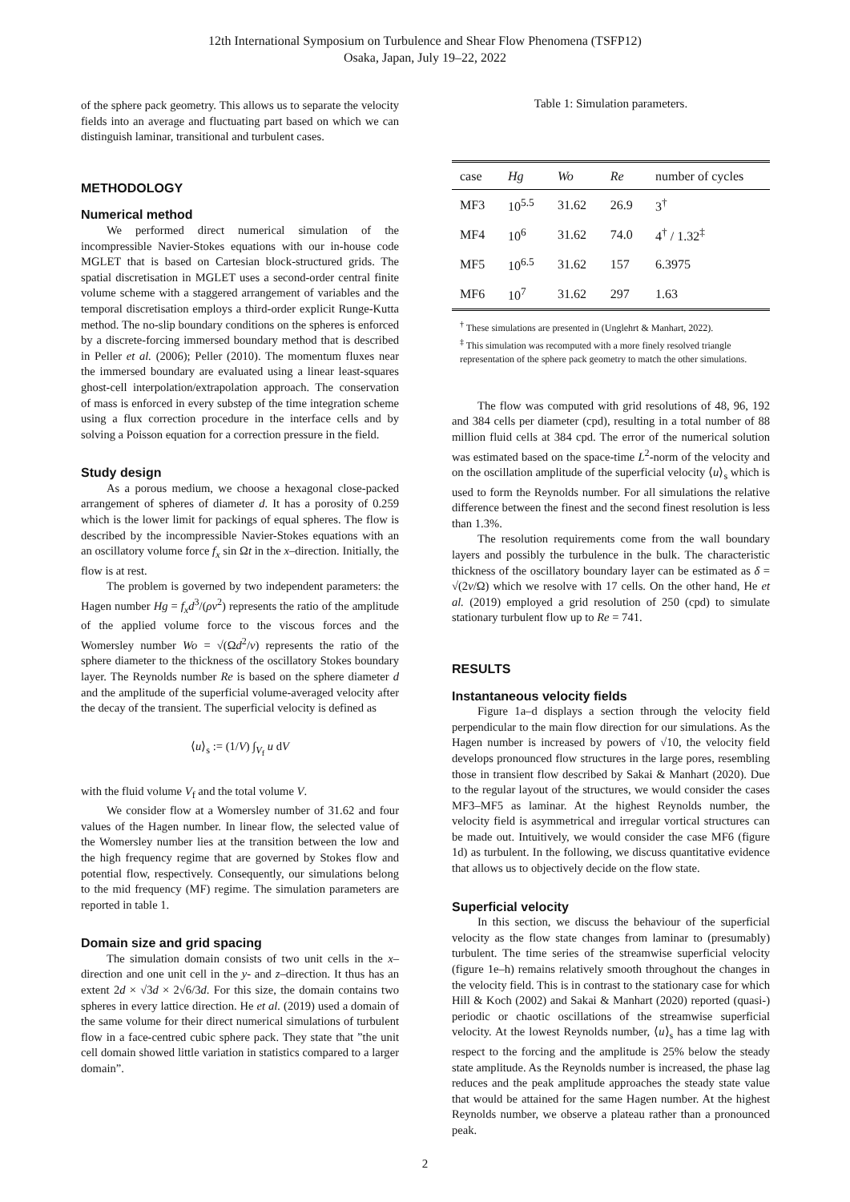12th International Symposium on Turbulence and Shear Flow Phenomena (TSFP12)
Osaka, Japan, July 19–22, 2022
of the sphere pack geometry. This allows us to separate the velocity fields into an average and fluctuating part based on which we can distinguish laminar, transitional and turbulent cases.
METHODOLOGY
Numerical method
We performed direct numerical simulation of the incompressible Navier-Stokes equations with our in-house code MGLET that is based on Cartesian block-structured grids. The spatial discretisation in MGLET uses a second-order central finite volume scheme with a staggered arrangement of variables and the temporal discretisation employs a third-order explicit Runge-Kutta method. The no-slip boundary conditions on the spheres is enforced by a discrete-forcing immersed boundary method that is described in Peller et al. (2006); Peller (2010). The momentum fluxes near the immersed boundary are evaluated using a linear least-squares ghost-cell interpolation/extrapolation approach. The conservation of mass is enforced in every substep of the time integration scheme using a flux correction procedure in the interface cells and by solving a Poisson equation for a correction pressure in the field.
Study design
As a porous medium, we choose a hexagonal close-packed arrangement of spheres of diameter d. It has a porosity of 0.259 which is the lower limit for packings of equal spheres. The flow is described by the incompressible Navier-Stokes equations with an an oscillatory volume force f<sub>x</sub> sin Ωt in the x–direction. Initially, the flow is at rest.
The problem is governed by two independent parameters: the Hagen number Hg = f<sub>x</sub>d<sup>3</sup>/(ρν<sup>2</sup>) represents the ratio of the amplitude of the applied volume force to the viscous forces and the Womersley number Wo = √(Ωd<sup>2</sup>/ν) represents the ratio of the sphere diameter to the thickness of the oscillatory Stokes boundary layer. The Reynolds number Re is based on the sphere diameter d and the amplitude of the superficial volume-averaged velocity after the decay of the transient. The superficial velocity is defined as
⟨u⟩<sub>s</sub> := (1/V) ∫<sub>V<sub>f</sub></sub> u dV
with the fluid volume V<sub>f</sub> and the total volume V.
We consider flow at a Womersley number of 31.62 and four values of the Hagen number. In linear flow, the selected value of the Womersley number lies at the transition between the low and the high frequency regime that are governed by Stokes flow and potential flow, respectively. Consequently, our simulations belong to the mid frequency (MF) regime. The simulation parameters are reported in table 1.
Domain size and grid spacing
The simulation domain consists of two unit cells in the x–direction and one unit cell in the y- and z–direction. It thus has an extent 2d × √3d × 2√6/3d. For this size, the domain contains two spheres in every lattice direction. He et al. (2019) used a domain of the same volume for their direct numerical simulations of turbulent flow in a face-centred cubic sphere pack. They state that ”the unit cell domain showed little variation in statistics compared to a larger domain”.
Table 1: Simulation parameters.
| case | Hg | Wo | Re | number of cycles |
| --- | --- | --- | --- | --- |
| MF3 | 10<sup>5.5</sup> | 31.62 | 26.9 | 3<sup>†</sup> |
| MF4 | 10<sup>6</sup> | 31.62 | 74.0 | 4<sup>†</sup> / 1.32<sup>‡</sup> |
| MF5 | 10<sup>6.5</sup> | 31.62 | 157 | 6.3975 |
| MF6 | 10<sup>7</sup> | 31.62 | 297 | 1.63 |
<sup>†</sup> These simulations are presented in (Unglehrt & Manhart, 2022).
<sup>‡</sup> This simulation was recomputed with a more finely resolved triangle representation of the sphere pack geometry to match the other simulations.
The flow was computed with grid resolutions of 48, 96, 192 and 384 cells per diameter (cpd), resulting in a total number of 88 million fluid cells at 384 cpd. The error of the numerical solution was estimated based on the space-time L<sup>2</sup>-norm of the velocity and on the oscillation amplitude of the superficial velocity ⟨u⟩<sub>s</sub> which is used to form the Reynolds number. For all simulations the relative difference between the finest and the second finest resolution is less than 1.3%.
The resolution requirements come from the wall boundary layers and possibly the turbulence in the bulk. The characteristic thickness of the oscillatory boundary layer can be estimated as δ = √(2ν/Ω) which we resolve with 17 cells. On the other hand, He et al. (2019) employed a grid resolution of 250 (cpd) to simulate stationary turbulent flow up to Re = 741.
RESULTS
Instantaneous velocity fields
Figure 1a–d displays a section through the velocity field perpendicular to the main flow direction for our simulations. As the Hagen number is increased by powers of √10, the velocity field develops pronounced flow structures in the large pores, resembling those in transient flow described by Sakai & Manhart (2020). Due to the regular layout of the structures, we would consider the cases MF3–MF5 as laminar. At the highest Reynolds number, the velocity field is asymmetrical and irregular vortical structures can be made out. Intuitively, we would consider the case MF6 (figure 1d) as turbulent. In the following, we discuss quantitative evidence that allows us to objectively decide on the flow state.
Superficial velocity
In this section, we discuss the behaviour of the superficial velocity as the flow state changes from laminar to (presumably) turbulent. The time series of the streamwise superficial velocity (figure 1e–h) remains relatively smooth throughout the changes in the velocity field. This is in contrast to the stationary case for which Hill & Koch (2002) and Sakai & Manhart (2020) reported (quasi-) periodic or chaotic oscillations of the streamwise superficial velocity. At the lowest Reynolds number, ⟨u⟩<sub>s</sub> has a time lag with respect to the forcing and the amplitude is 25% below the steady state amplitude. As the Reynolds number is increased, the phase lag reduces and the peak amplitude approaches the steady state value that would be attained for the same Hagen number. At the highest Reynolds number, we observe a plateau rather than a pronounced peak.
2